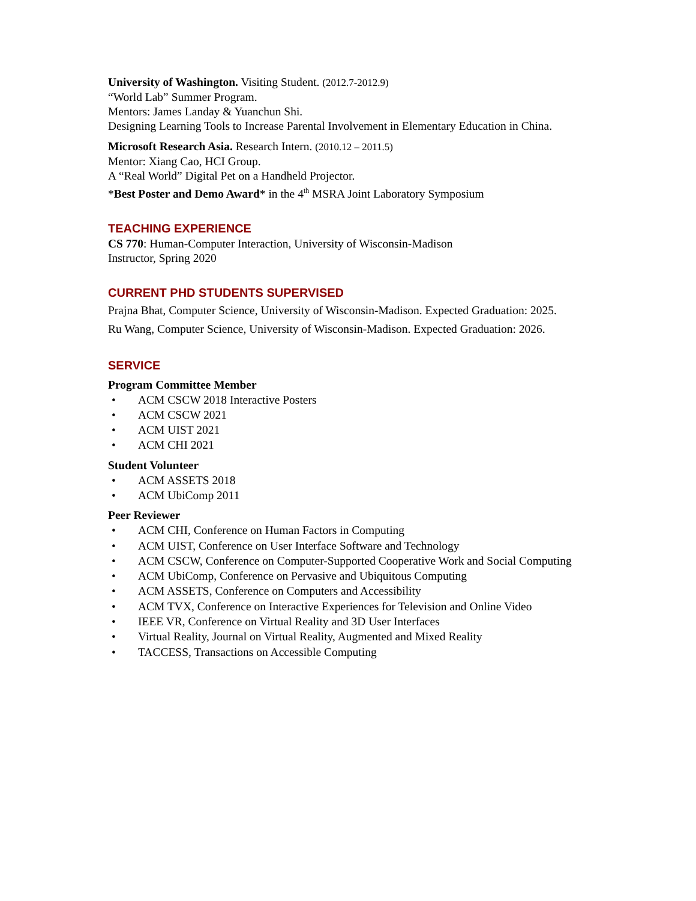University of Washington. Visiting Student. (2012.7-2012.9)
“World Lab” Summer Program.
Mentors: James Landay & Yuanchun Shi.
Designing Learning Tools to Increase Parental Involvement in Elementary Education in China.
Microsoft Research Asia. Research Intern. (2010.12 – 2011.5)
Mentor: Xiang Cao, HCI Group.
A “Real World” Digital Pet on a Handheld Projector.
*Best Poster and Demo Award* in the 4<sup>th</sup> MSRA Joint Laboratory Symposium
TEACHING EXPERIENCE
CS 770: Human-Computer Interaction, University of Wisconsin-Madison
Instructor, Spring 2020
CURRENT PHD STUDENTS SUPERVISED
Prajna Bhat, Computer Science, University of Wisconsin-Madison. Expected Graduation: 2025.
Ru Wang, Computer Science, University of Wisconsin-Madison. Expected Graduation: 2026.
SERVICE
Program Committee Member
• ACM CSCW 2018 Interactive Posters
• ACM CSCW 2021
• ACM UIST 2021
• ACM CHI 2021
Student Volunteer
• ACM ASSETS 2018
• ACM UbiComp 2011
Peer Reviewer
• ACM CHI, Conference on Human Factors in Computing
• ACM UIST, Conference on User Interface Software and Technology
• ACM CSCW, Conference on Computer-Supported Cooperative Work and Social Computing
• ACM UbiComp, Conference on Pervasive and Ubiquitous Computing
• ACM ASSETS, Conference on Computers and Accessibility
• ACM TVX, Conference on Interactive Experiences for Television and Online Video
• IEEE VR, Conference on Virtual Reality and 3D User Interfaces
• Virtual Reality, Journal on Virtual Reality, Augmented and Mixed Reality
• TACCESS, Transactions on Accessible Computing